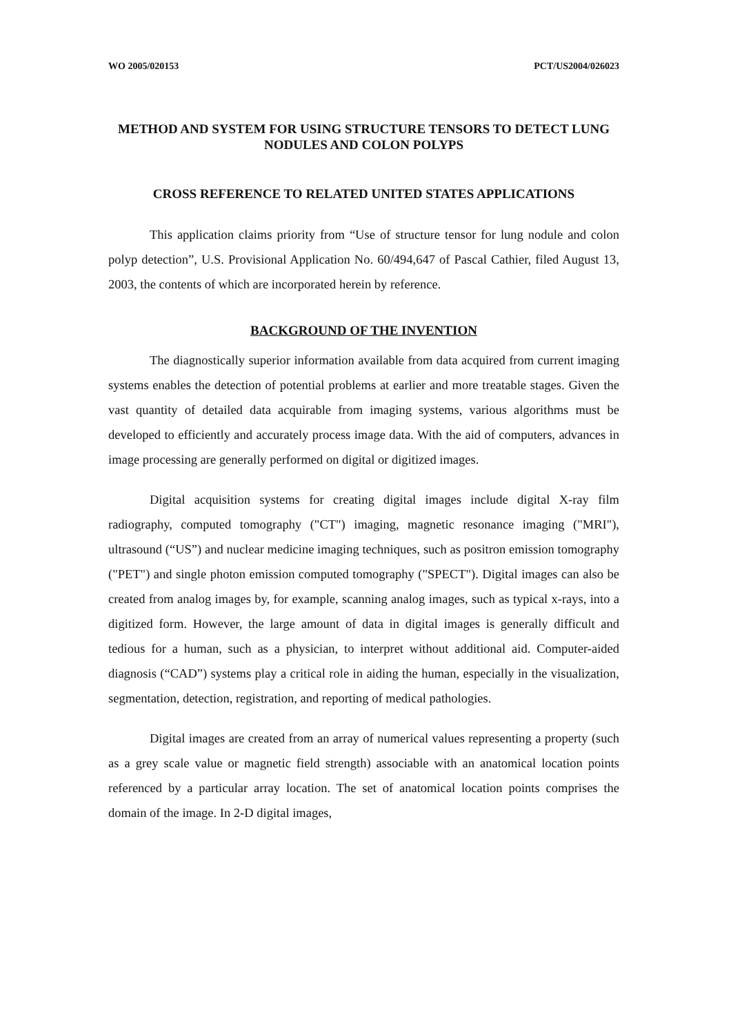WO 2005/020153 PCT/US2004/026023
METHOD AND SYSTEM FOR USING STRUCTURE TENSORS TO DETECT LUNG NODULES AND COLON POLYPS
CROSS REFERENCE TO RELATED UNITED STATES APPLICATIONS
This application claims priority from “Use of structure tensor for lung nodule and colon polyp detection”, U.S. Provisional Application No. 60/494,647 of Pascal Cathier, filed August 13, 2003, the contents of which are incorporated herein by reference.
BACKGROUND OF THE INVENTION
The diagnostically superior information available from data acquired from current imaging systems enables the detection of potential problems at earlier and more treatable stages. Given the vast quantity of detailed data acquirable from imaging systems, various algorithms must be developed to efficiently and accurately process image data. With the aid of computers, advances in image processing are generally performed on digital or digitized images.
Digital acquisition systems for creating digital images include digital X-ray film radiography, computed tomography ("CT") imaging, magnetic resonance imaging ("MRI"), ultrasound (“US”) and nuclear medicine imaging techniques, such as positron emission tomography ("PET") and single photon emission computed tomography ("SPECT"). Digital images can also be created from analog images by, for example, scanning analog images, such as typical x-rays, into a digitized form. However, the large amount of data in digital images is generally difficult and tedious for a human, such as a physician, to interpret without additional aid. Computer-aided diagnosis (“CAD”) systems play a critical role in aiding the human, especially in the visualization, segmentation, detection, registration, and reporting of medical pathologies.
Digital images are created from an array of numerical values representing a property (such as a grey scale value or magnetic field strength) associable with an anatomical location points referenced by a particular array location. The set of anatomical location points comprises the domain of the image. In 2-D digital images,